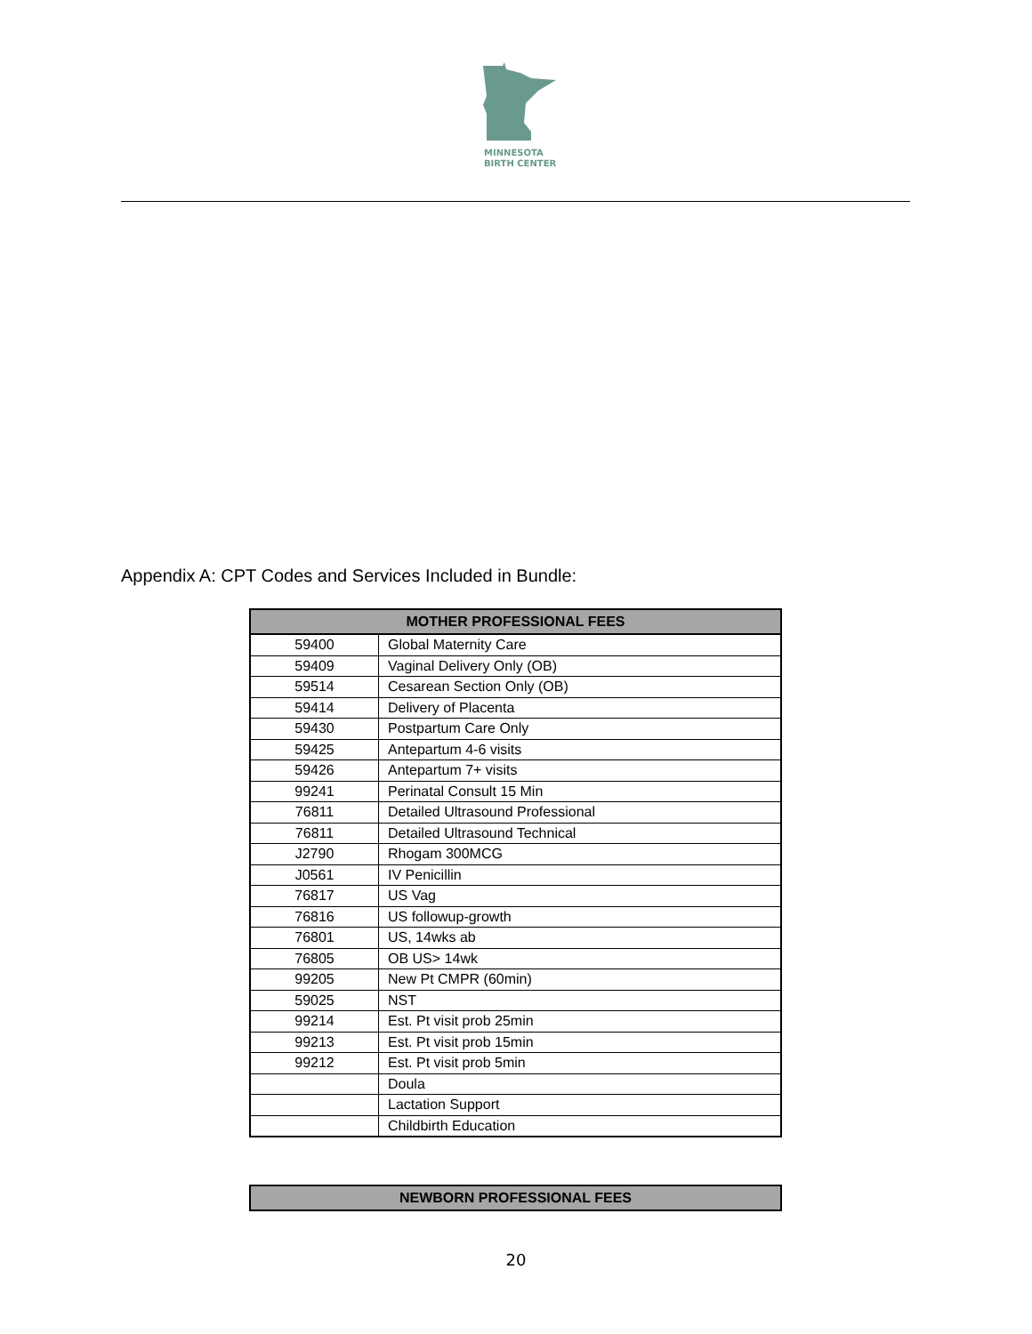MINNESOTA
BIRTH CENTER
Appendix A: CPT Codes and Services Included in Bundle:
| MOTHER PROFESSIONAL FEES | |
| --- | --- |
| 59400 | Global Maternity Care |
| 59409 | Vaginal Delivery Only (OB) |
| 59514 | Cesarean Section Only (OB) |
| 59414 | Delivery of Placenta |
| 59430 | Postpartum Care Only |
| 59425 | Antepartum 4-6 visits |
| 59426 | Antepartum 7+ visits |
| 99241 | Perinatal Consult 15 Min |
| 76811 | Detailed Ultrasound Professional |
| 76811 | Detailed Ultrasound Technical |
| J2790 | Rhogam 300MCG |
| J0561 | IV Penicillin |
| 76817 | US Vag |
| 76816 | US followup-growth |
| 76801 | US, 14wks ab |
| 76805 | OB US> 14wk |
| 99205 | New Pt CMPR (60min) |
| 59025 | NST |
| 99214 | Est. Pt visit prob 25min |
| 99213 | Est. Pt visit prob 15min |
| 99212 | Est. Pt visit prob 5min |
| | Doula |
| | Lactation Support |
| | Childbirth Education |
| NEWBORN PROFESSIONAL FEES |
| --- |
20